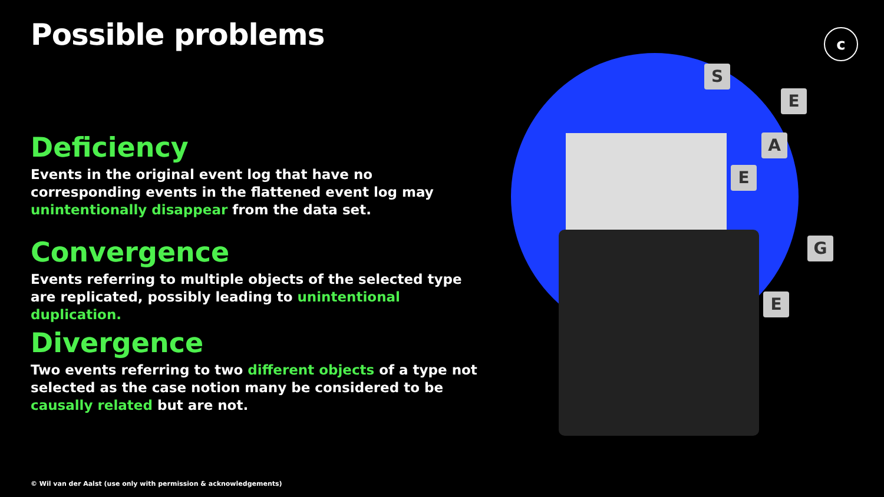S
E
A
E
G
E
c
Possible problems
Deficiency
Events in the original event log that have no corresponding events in the flattened event log may unintentionally disappear from the data set.
Convergence
Events referring to multiple objects of the selected type are replicated, possibly leading to unintentional duplication.
Divergence
Two events referring to two different objects of a type not selected as the case notion many be considered to be causally related but are not.
© Wil van der Aalst (use only with permission & acknowledgements)